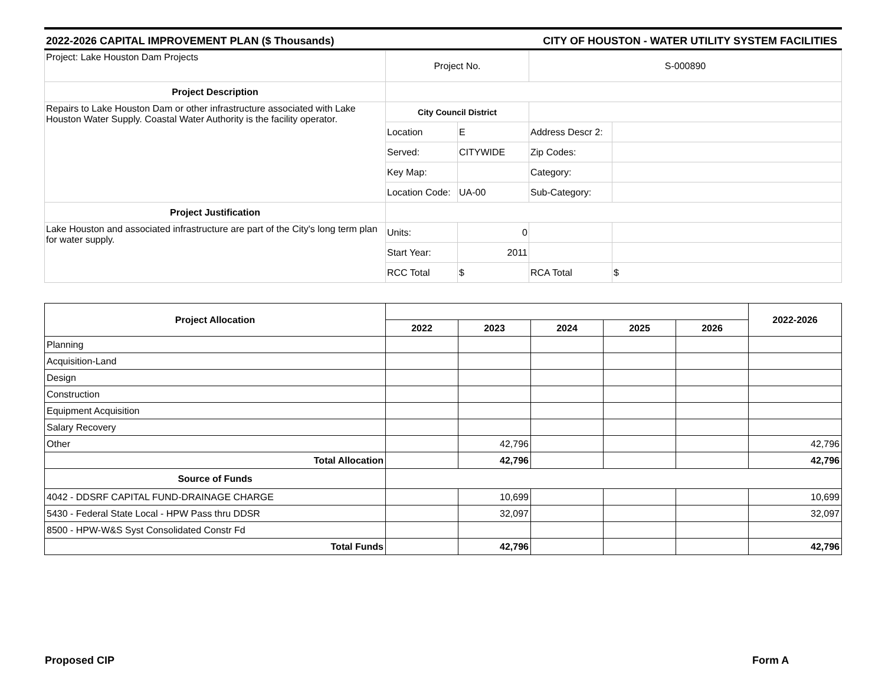2022-2026 CAPITAL IMPROVEMENT PLAN ($ Thousands) CITY OF HOUSTON - WATER UTILITY SYSTEM FACILITIES
| Project: Lake Houston Dam Projects | Project No. | | S-000890 | |
| Project Description | | | | |
| Repairs to Lake Houston Dam or other infrastructure associated with Lake Houston Water Supply. Coastal Water Authority is the facility operator. | City Council District | | | |
| | Location | E | Address Descr 2: | |
| | Served: | CITYWIDE | Zip Codes: | |
| | Key Map: | | Category: | |
| | Location Code: | UA-00 | Sub-Category: | |
| Project Justification | | | | |
| Lake Houston and associated infrastructure are part of the City's long term plan for water supply. | Units: | 0 | | |
| | Start Year: | 2011 | | |
| | RCC Total | $ | RCA Total | $ |
| Project Allocation | | | | | | 2022-2026 |
| --- | --- | --- | --- | --- | --- | --- |
| | 2022 | 2023 | 2024 | 2025 | 2026 | |
| Planning | | | | | | |
| Acquisition-Land | | | | | | |
| Design | | | | | | |
| Construction | | | | | | |
| Equipment Acquisition | | | | | | |
| Salary Recovery | | | | | | |
| Other | | 42,796 | | | | 42,796 |
| Total Allocation | | 42,796 | | | | 42,796 |
| Source of Funds | | | | | | |
| 4042 - DDSRF CAPITAL FUND-DRAINAGE CHARGE | | 10,699 | | | | 10,699 |
| 5430 - Federal State Local - HPW Pass thru DDSR | | 32,097 | | | | 32,097 |
| 8500 - HPW-W&S Syst Consolidated Constr Fd | | | | | | |
| Total Funds | | 42,796 | | | | 42,796 |
Proposed CIP Form A